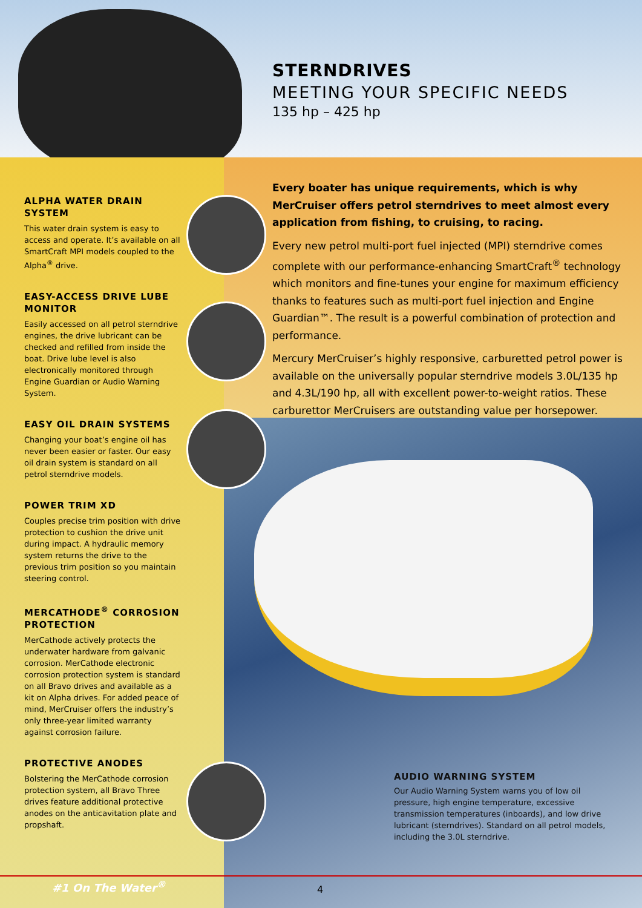STERNDRIVES
MEETING YOUR SPECIFIC NEEDS
135 hp – 425 hp
ALPHA WATER DRAIN SYSTEM
This water drain system is easy to access and operate. It’s available on all SmartCraft MPI models coupled to the Alpha<sup>®</sup> drive.
EASY-ACCESS DRIVE LUBE MONITOR
Easily accessed on all petrol sterndrive engines, the drive lubricant can be checked and refilled from inside the boat. Drive lube level is also electronically monitored through Engine Guardian or Audio Warning System.
EASY OIL DRAIN SYSTEMS
Changing your boat’s engine oil has never been easier or faster. Our easy oil drain system is standard on all petrol sterndrive models.
POWER TRIM XD
Couples precise trim position with drive protection to cushion the drive unit during impact. A hydraulic memory system returns the drive to the previous trim position so you maintain steering control.
MERCATHODE<sup>®</sup> CORROSION PROTECTION
MerCathode actively protects the underwater hardware from galvanic corrosion. MerCathode electronic corrosion protection system is standard on all Bravo drives and available as a kit on Alpha drives. For added peace of mind, MerCruiser offers the industry’s only three-year limited warranty against corrosion failure.
PROTECTIVE ANODES
Bolstering the MerCathode corrosion protection system, all Bravo Three drives feature additional protective anodes on the anticavitation plate and propshaft.
Every boater has unique requirements, which is why MerCruiser offers petrol sterndrives to meet almost every application from fishing, to cruising, to racing.
Every new petrol multi-port fuel injected (MPI) sterndrive comes complete with our performance-enhancing SmartCraft<sup>®</sup> technology which monitors and fine-tunes your engine for maximum efficiency thanks to features such as multi-port fuel injection and Engine Guardian™. The result is a powerful combination of protection and performance.
Mercury MerCruiser’s highly responsive, carburetted petrol power is available on the universally popular sterndrive models 3.0L/135 hp and 4.3L/190 hp, all with excellent power-to-weight ratios. These carburettor MerCruisers are outstanding value per horsepower.
AUDIO WARNING SYSTEM
Our Audio Warning System warns you of low oil pressure, high engine temperature, excessive transmission temperatures (inboards), and low drive lubricant (sterndrives). Standard on all petrol models, including the 3.0L sterndrive.
#1 On The Water<sup>®</sup> 4